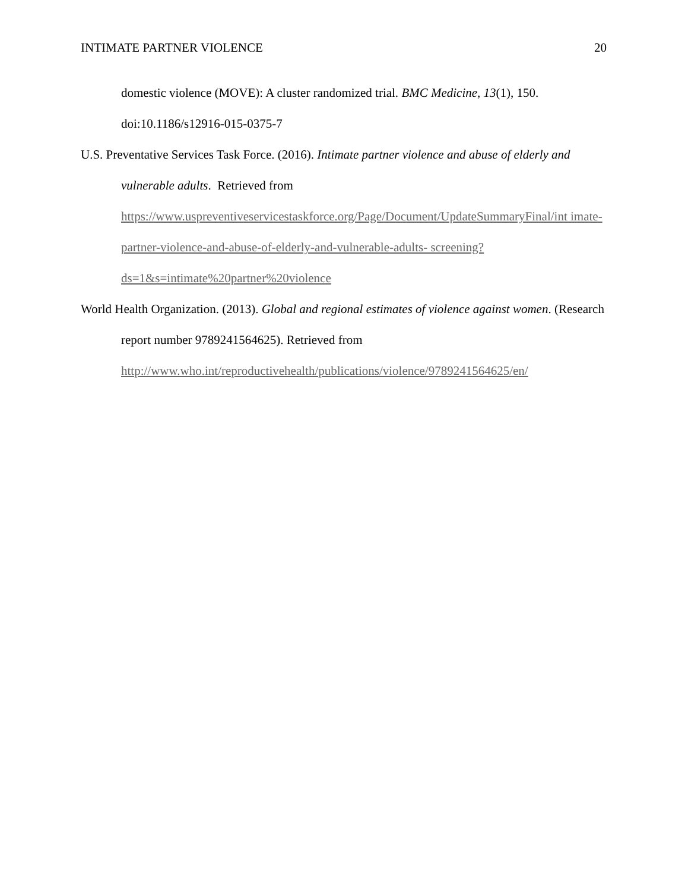INTIMATE PARTNER VIOLENCE 20
domestic violence (MOVE): A cluster randomized trial. BMC Medicine, 13(1), 150. doi:10.1186/s12916-015-0375-7
U.S. Preventative Services Task Force. (2016). Intimate partner violence and abuse of elderly and vulnerable adults. Retrieved from https://www.uspreventiveservicestaskforce.org/Page/Document/UpdateSummaryFinal/int imate-partner-violence-and-abuse-of-elderly-and-vulnerable-adults- screening?ds=1&s=intimate%20partner%20violence
World Health Organization. (2013). Global and regional estimates of violence against women. (Research report number 9789241564625). Retrieved from http://www.who.int/reproductivehealth/publications/violence/9789241564625/en/